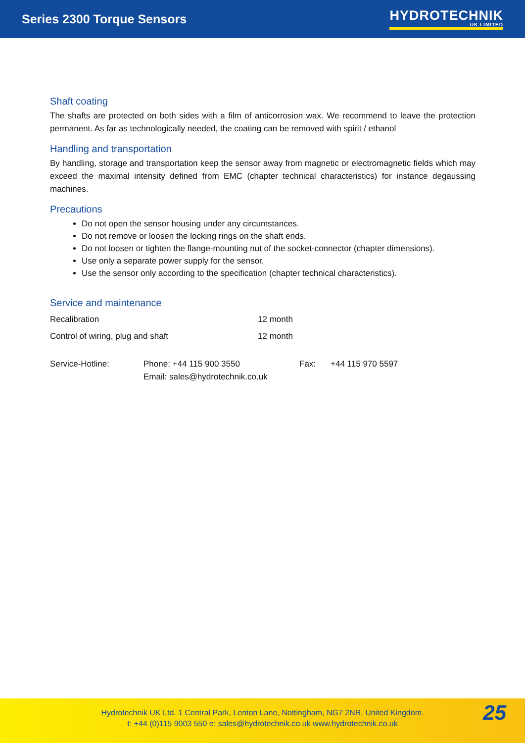Series 2300 Torque Sensors
HYDROTECHNIK
UK LIMITED
Shaft coating
The shafts are protected on both sides with a film of anticorrosion wax. We recommend to leave the protection permanent. As far as technologically needed, the coating can be removed with spirit / ethanol
Handling and transportation
By handling, storage and transportation keep the sensor away from magnetic or electromagnetic fields which may exceed the maximal intensity defined from EMC (chapter technical characteristics) for instance degaussing machines.
Precautions
Do not open the sensor housing under any circumstances.
Do not remove or loosen the locking rings on the shaft ends.
Do not loosen or tighten the flange-mounting nut of the socket-connector (chapter dimensions).
Use only a separate power supply for the sensor.
Use the sensor only according to the specification (chapter technical characteristics).
Service and maintenance
| Recalibration | 12 month |
| Control of wiring, plug and shaft | 12 month |
| Service-Hotline: | Phone: +44 115 900 3550 Email: sales@hydrotechnik.co.uk | Fax: | +44 115 970 5597 |
Hydrotechnik UK Ltd. 1 Central Park, Lenton Lane, Nottingham, NG7 2NR. United Kingdom.
t: +44 (0)115 9003 550 e: sales@hydrotechnik.co.uk www.hydrotechnik.co.uk
25